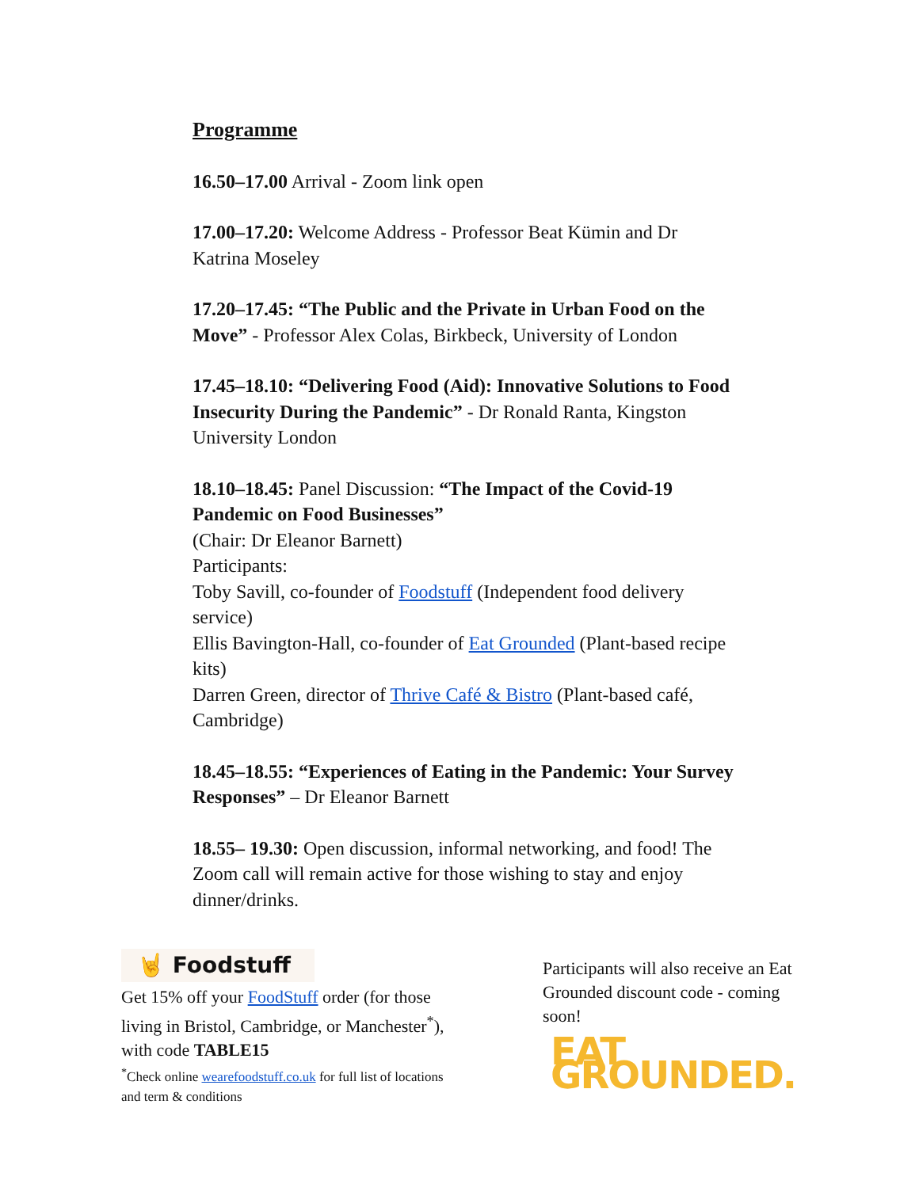Programme
16.50–17.00 Arrival - Zoom link open
17.00–17.20: Welcome Address - Professor Beat Kümin and Dr Katrina Moseley
17.20–17.45: “The Public and the Private in Urban Food on the Move” - Professor Alex Colas, Birkbeck, University of London
17.45–18.10: “Delivering Food (Aid): Innovative Solutions to Food Insecurity During the Pandemic” - Dr Ronald Ranta, Kingston University London
18.10–18.45: Panel Discussion: “The Impact of the Covid-19 Pandemic on Food Businesses”
(Chair: Dr Eleanor Barnett)
Participants:
Toby Savill, co-founder of Foodstuff (Independent food delivery service)
Ellis Bavington-Hall, co-founder of Eat Grounded (Plant-based recipe kits)
Darren Green, director of Thrive Café & Bistro (Plant-based café, Cambridge)
18.45–18.55: “Experiences of Eating in the Pandemic: Your Survey Responses” – Dr Eleanor Barnett
18.55– 19.30: Open discussion, informal networking, and food! The Zoom call will remain active for those wishing to stay and enjoy dinner/drinks.
🤘 Foodstuff
Get 15% off your FoodStuff order (for those living in Bristol, Cambridge, or Manchester<sup>*</sup>), with code TABLE15
<sup>*</sup> Check online wearefoodstuff.co.uk for full list of locations and term & conditions
Participants will also receive an Eat Grounded discount code - coming soon!
EAT GROUNDED.